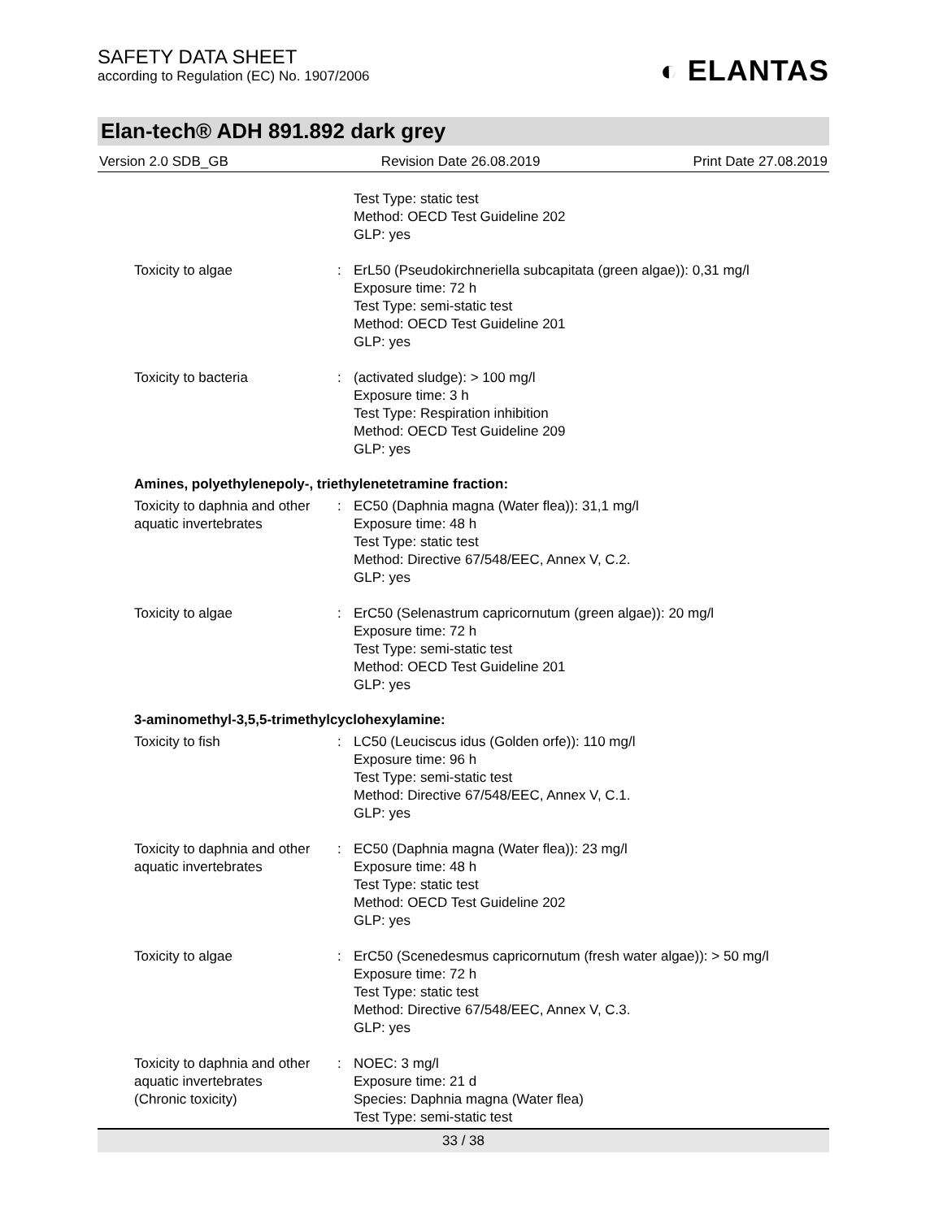SAFETY DATA SHEET
according to Regulation (EC) No. 1907/2006
◐ ELANTAS
Elan-tech® ADH 891.892 dark grey
Version 2.0 SDB_GB Revision Date 26.08.2019 Print Date 27.08.2019
Test Type: static test
Method: OECD Test Guideline 202
GLP: yes
Toxicity to algae : ErL50 (Pseudokirchneriella subcapitata (green algae)): 0,31 mg/l
Exposure time: 72 h
Test Type: semi-static test
Method: OECD Test Guideline 201
GLP: yes
Toxicity to bacteria : (activated sludge): > 100 mg/l
Exposure time: 3 h
Test Type: Respiration inhibition
Method: OECD Test Guideline 209
GLP: yes
Amines, polyethylenepoly-, triethylenetetramine fraction:
Toxicity to daphnia and other aquatic invertebrates
: EC50 (Daphnia magna (Water flea)): 31,1 mg/l
Exposure time: 48 h
Test Type: static test
Method: Directive 67/548/EEC, Annex V, C.2.
GLP: yes
Toxicity to algae : ErC50 (Selenastrum capricornutum (green algae)): 20 mg/l
Exposure time: 72 h
Test Type: semi-static test
Method: OECD Test Guideline 201
GLP: yes
3-aminomethyl-3,5,5-trimethylcyclohexylamine:
Toxicity to fish : LC50 (Leuciscus idus (Golden orfe)): 110 mg/l
Exposure time: 96 h
Test Type: semi-static test
Method: Directive 67/548/EEC, Annex V, C.1.
GLP: yes
Toxicity to daphnia and other aquatic invertebrates
: EC50 (Daphnia magna (Water flea)): 23 mg/l
Exposure time: 48 h
Test Type: static test
Method: OECD Test Guideline 202
GLP: yes
Toxicity to algae : ErC50 (Scenedesmus capricornutum (fresh water algae)): > 50 mg/l
Exposure time: 72 h
Test Type: static test
Method: Directive 67/548/EEC, Annex V, C.3.
GLP: yes
Toxicity to daphnia and other aquatic invertebrates
(Chronic toxicity)
: NOEC: 3 mg/l
Exposure time: 21 d
Species: Daphnia magna (Water flea)
Test Type: semi-static test
33 / 38